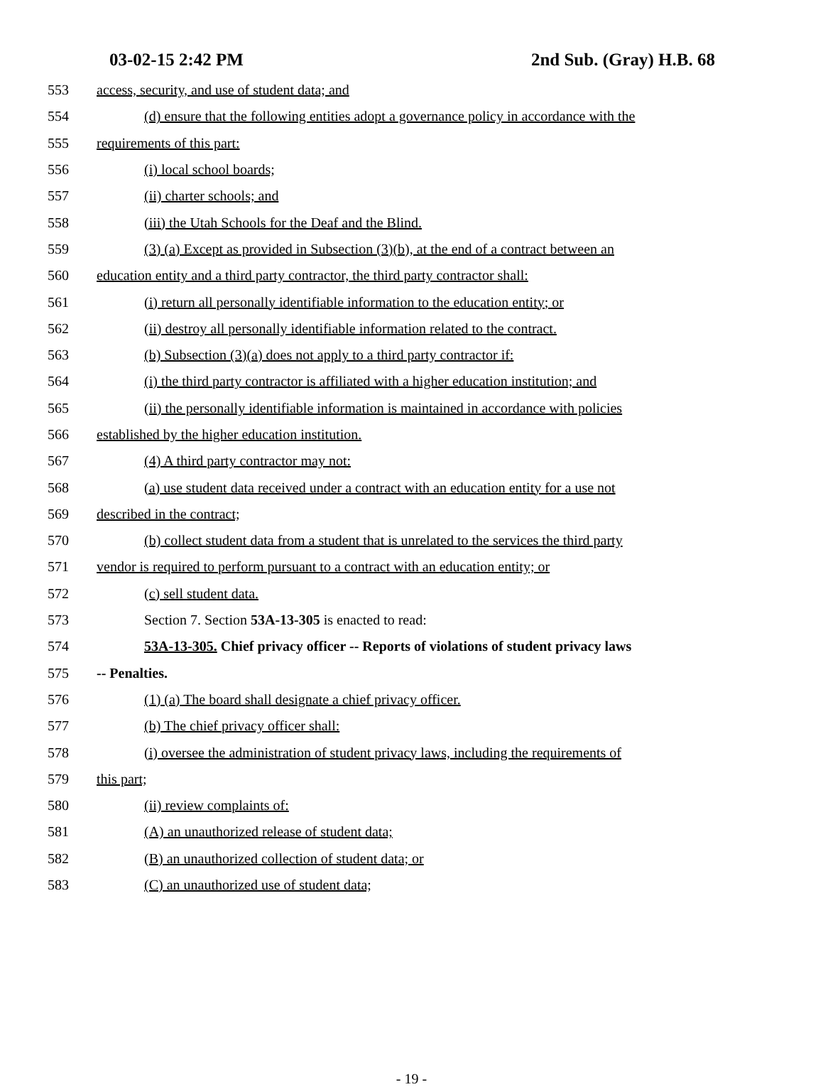03-02-15 2:42 PM 2nd Sub. (Gray) H.B. 68
553 access, security, and use of student data; and
554 (d) ensure that the following entities adopt a governance policy in accordance with the
555 requirements of this part:
556 (i) local school boards;
557 (ii) charter schools; and
558 (iii) the Utah Schools for the Deaf and the Blind.
559 (3) (a) Except as provided in Subsection (3)(b), at the end of a contract between an
560 education entity and a third party contractor, the third party contractor shall:
561 (i) return all personally identifiable information to the education entity; or
562 (ii) destroy all personally identifiable information related to the contract.
563 (b) Subsection (3)(a) does not apply to a third party contractor if:
564 (i) the third party contractor is affiliated with a higher education institution; and
565 (ii) the personally identifiable information is maintained in accordance with policies
566 established by the higher education institution.
567 (4) A third party contractor may not:
568 (a) use student data received under a contract with an education entity for a use not
569 described in the contract;
570 (b) collect student data from a student that is unrelated to the services the third party
571 vendor is required to perform pursuant to a contract with an education entity; or
572 (c) sell student data.
573 Section 7. Section 53A-13-305 is enacted to read:
574 53A-13-305. Chief privacy officer -- Reports of violations of student privacy laws
575 -- Penalties.
576 (1) (a) The board shall designate a chief privacy officer.
577 (b) The chief privacy officer shall:
578 (i) oversee the administration of student privacy laws, including the requirements of
579 this part;
580 (ii) review complaints of:
581 (A) an unauthorized release of student data;
582 (B) an unauthorized collection of student data; or
583 (C) an unauthorized use of student data;
- 19 -